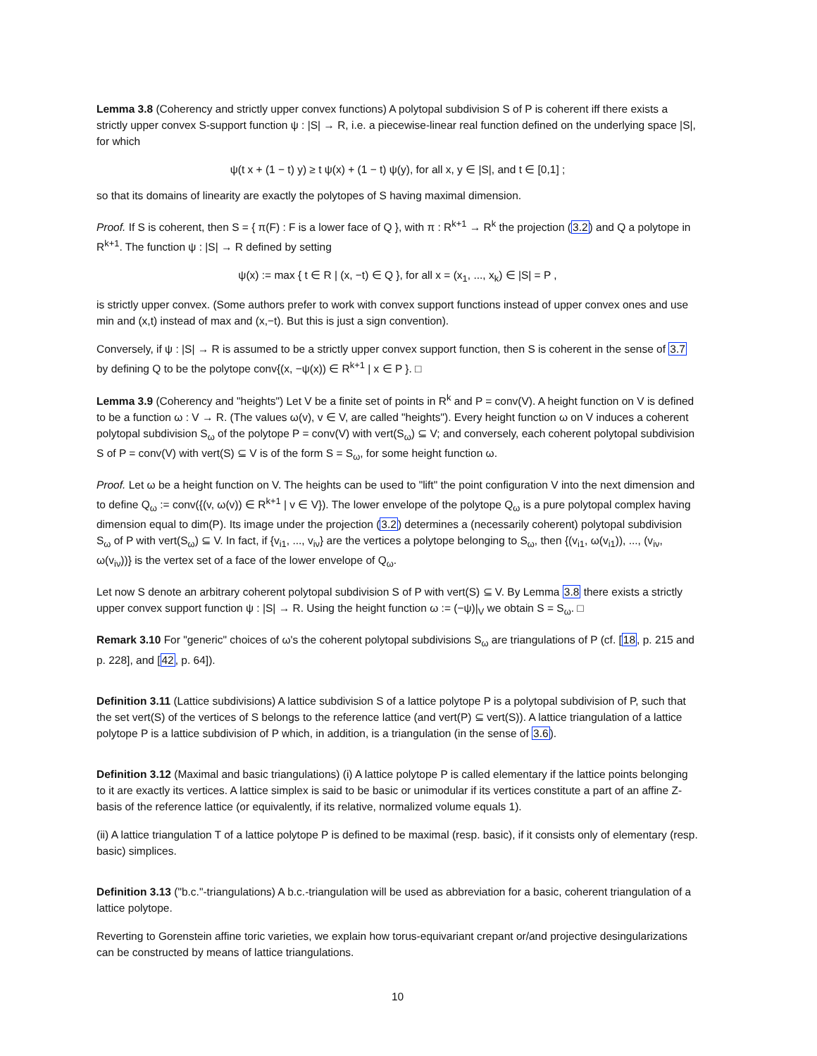Lemma 3.8 (Coherency and strictly upper convex functions) A polytopal subdivision S of P is coherent iff there exists a strictly upper convex S-support function ψ : |S| → R, i.e. a piecewise-linear real function defined on the underlying space |S|, for which
ψ(t x + (1 − t) y) ≥ t ψ(x) + (1 − t) ψ(y), for all x, y ∈ |S|, and t ∈ [0,1] ;
so that its domains of linearity are exactly the polytopes of S having maximal dimension.
Proof. If S is coherent, then S = { π(F) : F is a lower face of Q }, with π : R<sup>k+1</sup> → R<sup>k</sup> the projection (3.2) and Q a polytope in R<sup>k+1</sup>. The function ψ : |S| → R defined by setting
ψ(x) := max { t ∈ R | (x, −t) ∈ Q }, for all x = (x<sub>1</sub>, ..., x<sub>k</sub>) ∈ |S| = P ,
is strictly upper convex. (Some authors prefer to work with convex support functions instead of upper convex ones and use min and (x,t) instead of max and (x,−t). But this is just a sign convention).
Conversely, if ψ : |S| → R is assumed to be a strictly upper convex support function, then S is coherent in the sense of 3.7 by defining Q to be the polytope conv{(x, −ψ(x)) ∈ R<sup>k+1</sup> | x ∈ P }. □
Lemma 3.9 (Coherency and "heights") Let V be a finite set of points in R<sup>k</sup> and P = conv(V). A height function on V is defined to be a function ω : V → R. (The values ω(v), v ∈ V, are called "heights"). Every height function ω on V induces a coherent polytopal subdivision S<sub>ω</sub> of the polytope P = conv(V) with vert(S<sub>ω</sub>) ⊆ V; and conversely, each coherent polytopal subdivision S of P = conv(V) with vert(S) ⊆ V is of the form S = S<sub>ω</sub>, for some height function ω.
Proof. Let ω be a height function on V. The heights can be used to "lift" the point configuration V into the next dimension and to define Q<sub>ω</sub> := conv({(v, ω(v)) ∈ R<sup>k+1</sup> | v ∈ V}). The lower envelope of the polytope Q<sub>ω</sub> is a pure polytopal complex having dimension equal to dim(P). Its image under the projection (3.2) determines a (necessarily coherent) polytopal subdivision S<sub>ω</sub> of P with vert(S<sub>ω</sub>) ⊆ V. In fact, if {v<sub>i1</sub>, ..., v<sub>iν</sub>} are the vertices a polytope belonging to S<sub>ω</sub>, then {(v<sub>i1</sub>, ω(v<sub>i1</sub>)), ..., (v<sub>iν</sub>, ω(v<sub>iν</sub>))} is the vertex set of a face of the lower envelope of Q<sub>ω</sub>.
Let now S denote an arbitrary coherent polytopal subdivision S of P with vert(S) ⊆ V. By Lemma 3.8 there exists a strictly upper convex support function ψ : |S| → R. Using the height function ω := (−ψ)|<sub>V</sub> we obtain S = S<sub>ω</sub>. □
Remark 3.10 For "generic" choices of ω's the coherent polytopal subdivisions S<sub>ω</sub> are triangulations of P (cf. [18, p. 215 and p. 228], and [42, p. 64]).
Definition 3.11 (Lattice subdivisions) A lattice subdivision S of a lattice polytope P is a polytopal subdivision of P, such that the set vert(S) of the vertices of S belongs to the reference lattice (and vert(P) ⊆ vert(S)). A lattice triangulation of a lattice polytope P is a lattice subdivision of P which, in addition, is a triangulation (in the sense of 3.6).
Definition 3.12 (Maximal and basic triangulations) (i) A lattice polytope P is called elementary if the lattice points belonging to it are exactly its vertices. A lattice simplex is said to be basic or unimodular if its vertices constitute a part of an affine Z-basis of the reference lattice (or equivalently, if its relative, normalized volume equals 1).
(ii) A lattice triangulation T of a lattice polytope P is defined to be maximal (resp. basic), if it consists only of elementary (resp. basic) simplices.
Definition 3.13 ("b.c."-triangulations) A b.c.-triangulation will be used as abbreviation for a basic, coherent triangulation of a lattice polytope.
Reverting to Gorenstein affine toric varieties, we explain how torus-equivariant crepant or/and projective desingularizations can be constructed by means of lattice triangulations.
10